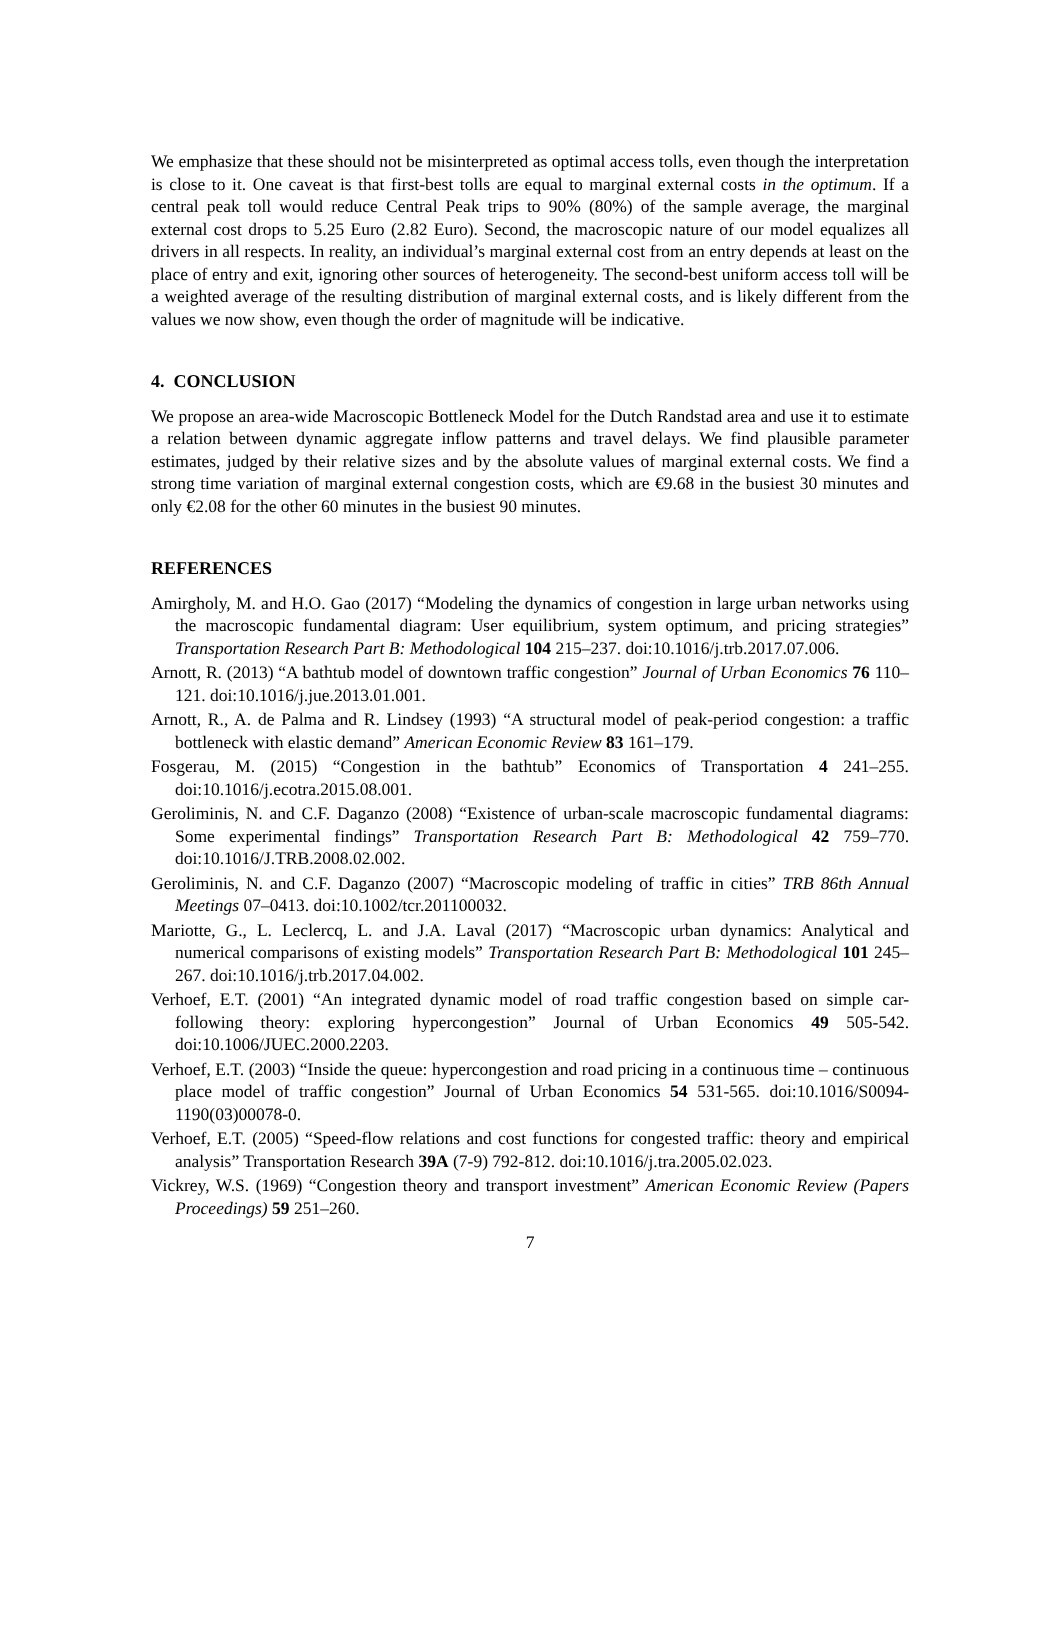We emphasize that these should not be misinterpreted as optimal access tolls, even though the interpretation is close to it. One caveat is that first-best tolls are equal to marginal external costs in the optimum. If a central peak toll would reduce Central Peak trips to 90% (80%) of the sample average, the marginal external cost drops to 5.25 Euro (2.82 Euro). Second, the macroscopic nature of our model equalizes all drivers in all respects. In reality, an individual’s marginal external cost from an entry depends at least on the place of entry and exit, ignoring other sources of heterogeneity. The second-best uniform access toll will be a weighted average of the resulting distribution of marginal external costs, and is likely different from the values we now show, even though the order of magnitude will be indicative.
4. CONCLUSION
We propose an area-wide Macroscopic Bottleneck Model for the Dutch Randstad area and use it to estimate a relation between dynamic aggregate inflow patterns and travel delays. We find plausible parameter estimates, judged by their relative sizes and by the absolute values of marginal external costs. We find a strong time variation of marginal external congestion costs, which are €9.68 in the busiest 30 minutes and only €2.08 for the other 60 minutes in the busiest 90 minutes.
REFERENCES
Amirgholy, M. and H.O. Gao (2017) “Modeling the dynamics of congestion in large urban networks using the macroscopic fundamental diagram: User equilibrium, system optimum, and pricing strategies” Transportation Research Part B: Methodological 104 215–237. doi:10.1016/j.trb.2017.07.006.
Arnott, R. (2013) “A bathtub model of downtown traffic congestion” Journal of Urban Economics 76 110–121. doi:10.1016/j.jue.2013.01.001.
Arnott, R., A. de Palma and R. Lindsey (1993) “A structural model of peak-period congestion: a traffic bottleneck with elastic demand” American Economic Review 83 161–179.
Fosgerau, M. (2015) “Congestion in the bathtub” Economics of Transportation 4 241–255. doi:10.1016/j.ecotra.2015.08.001.
Geroliminis, N. and C.F. Daganzo (2008) “Existence of urban-scale macroscopic fundamental diagrams: Some experimental findings” Transportation Research Part B: Methodological 42 759–770. doi:10.1016/J.TRB.2008.02.002.
Geroliminis, N. and C.F. Daganzo (2007) “Macroscopic modeling of traffic in cities” TRB 86th Annual Meetings 07–0413. doi:10.1002/tcr.201100032.
Mariotte, G., L. Leclercq, L. and J.A. Laval (2017) “Macroscopic urban dynamics: Analytical and numerical comparisons of existing models” Transportation Research Part B: Methodological 101 245–267. doi:10.1016/j.trb.2017.04.002.
Verhoef, E.T. (2001) “An integrated dynamic model of road traffic congestion based on simple car-following theory: exploring hypercongestion” Journal of Urban Economics 49 505-542. doi:10.1006/JUEC.2000.2203.
Verhoef, E.T. (2003) “Inside the queue: hypercongestion and road pricing in a continuous time – continuous place model of traffic congestion” Journal of Urban Economics 54 531-565. doi:10.1016/S0094-1190(03)00078-0.
Verhoef, E.T. (2005) “Speed-flow relations and cost functions for congested traffic: theory and empirical analysis” Transportation Research 39A (7-9) 792-812. doi:10.1016/j.tra.2005.02.023.
Vickrey, W.S. (1969) “Congestion theory and transport investment” American Economic Review (Papers Proceedings) 59 251–260.
7